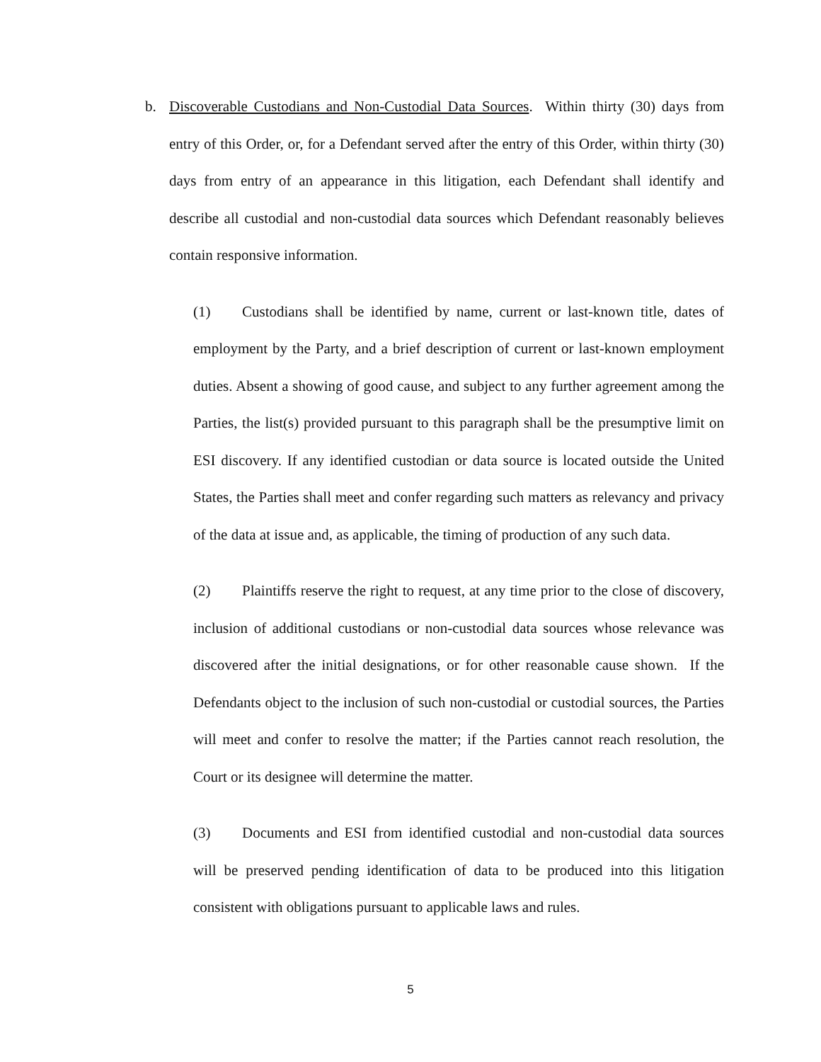b. Discoverable Custodians and Non-Custodial Data Sources. Within thirty (30) days from entry of this Order, or, for a Defendant served after the entry of this Order, within thirty (30) days from entry of an appearance in this litigation, each Defendant shall identify and describe all custodial and non-custodial data sources which Defendant reasonably believes contain responsive information.
(1) Custodians shall be identified by name, current or last-known title, dates of employment by the Party, and a brief description of current or last-known employment duties. Absent a showing of good cause, and subject to any further agreement among the Parties, the list(s) provided pursuant to this paragraph shall be the presumptive limit on ESI discovery. If any identified custodian or data source is located outside the United States, the Parties shall meet and confer regarding such matters as relevancy and privacy of the data at issue and, as applicable, the timing of production of any such data.
(2) Plaintiffs reserve the right to request, at any time prior to the close of discovery, inclusion of additional custodians or non-custodial data sources whose relevance was discovered after the initial designations, or for other reasonable cause shown. If the Defendants object to the inclusion of such non-custodial or custodial sources, the Parties will meet and confer to resolve the matter; if the Parties cannot reach resolution, the Court or its designee will determine the matter.
(3) Documents and ESI from identified custodial and non-custodial data sources will be preserved pending identification of data to be produced into this litigation consistent with obligations pursuant to applicable laws and rules.
5